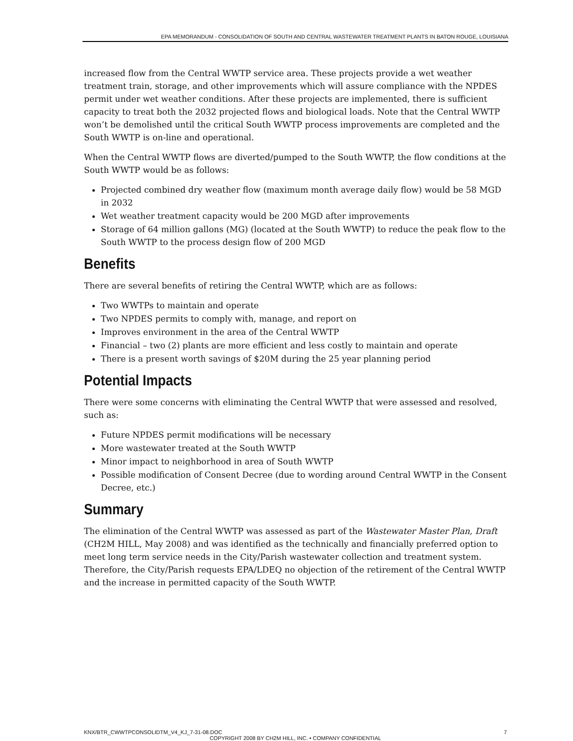EPA MEMORANDUM - CONSOLIDATION OF SOUTH AND CENTRAL WASTEWATER TREATMENT PLANTS IN BATON ROUGE, LOUISIANA
increased flow from the Central WWTP service area. These projects provide a wet weather treatment train, storage, and other improvements which will assure compliance with the NPDES permit under wet weather conditions. After these projects are implemented, there is sufficient capacity to treat both the 2032 projected flows and biological loads. Note that the Central WWTP won’t be demolished until the critical South WWTP process improvements are completed and the South WWTP is on-line and operational.
When the Central WWTP flows are diverted/pumped to the South WWTP, the flow conditions at the South WWTP would be as follows:
Projected combined dry weather flow (maximum month average daily flow) would be 58 MGD in 2032
Wet weather treatment capacity would be 200 MGD after improvements
Storage of 64 million gallons (MG) (located at the South WWTP) to reduce the peak flow to the South WWTP to the process design flow of 200 MGD
Benefits
There are several benefits of retiring the Central WWTP, which are as follows:
Two WWTPs to maintain and operate
Two NPDES permits to comply with, manage, and report on
Improves environment in the area of the Central WWTP
Financial – two (2) plants are more efficient and less costly to maintain and operate
There is a present worth savings of $20M during the 25 year planning period
Potential Impacts
There were some concerns with eliminating the Central WWTP that were assessed and resolved, such as:
Future NPDES permit modifications will be necessary
More wastewater treated at the South WWTP
Minor impact to neighborhood in area of South WWTP
Possible modification of Consent Decree (due to wording around Central WWTP in the Consent Decree, etc.)
Summary
The elimination of the Central WWTP was assessed as part of the Wastewater Master Plan, Draft (CH2M HILL, May 2008) and was identified as the technically and financially preferred option to meet long term service needs in the City/Parish wastewater collection and treatment system. Therefore, the City/Parish requests EPA/LDEQ no objection of the retirement of the Central WWTP and the increase in permitted capacity of the South WWTP.
KNX/BTR_CWWTPCONSOLIDTM_V4_KJ_7-31-08.DOC 7
COPYRIGHT 2008 BY CH2M HILL, INC. • COMPANY CONFIDENTIAL